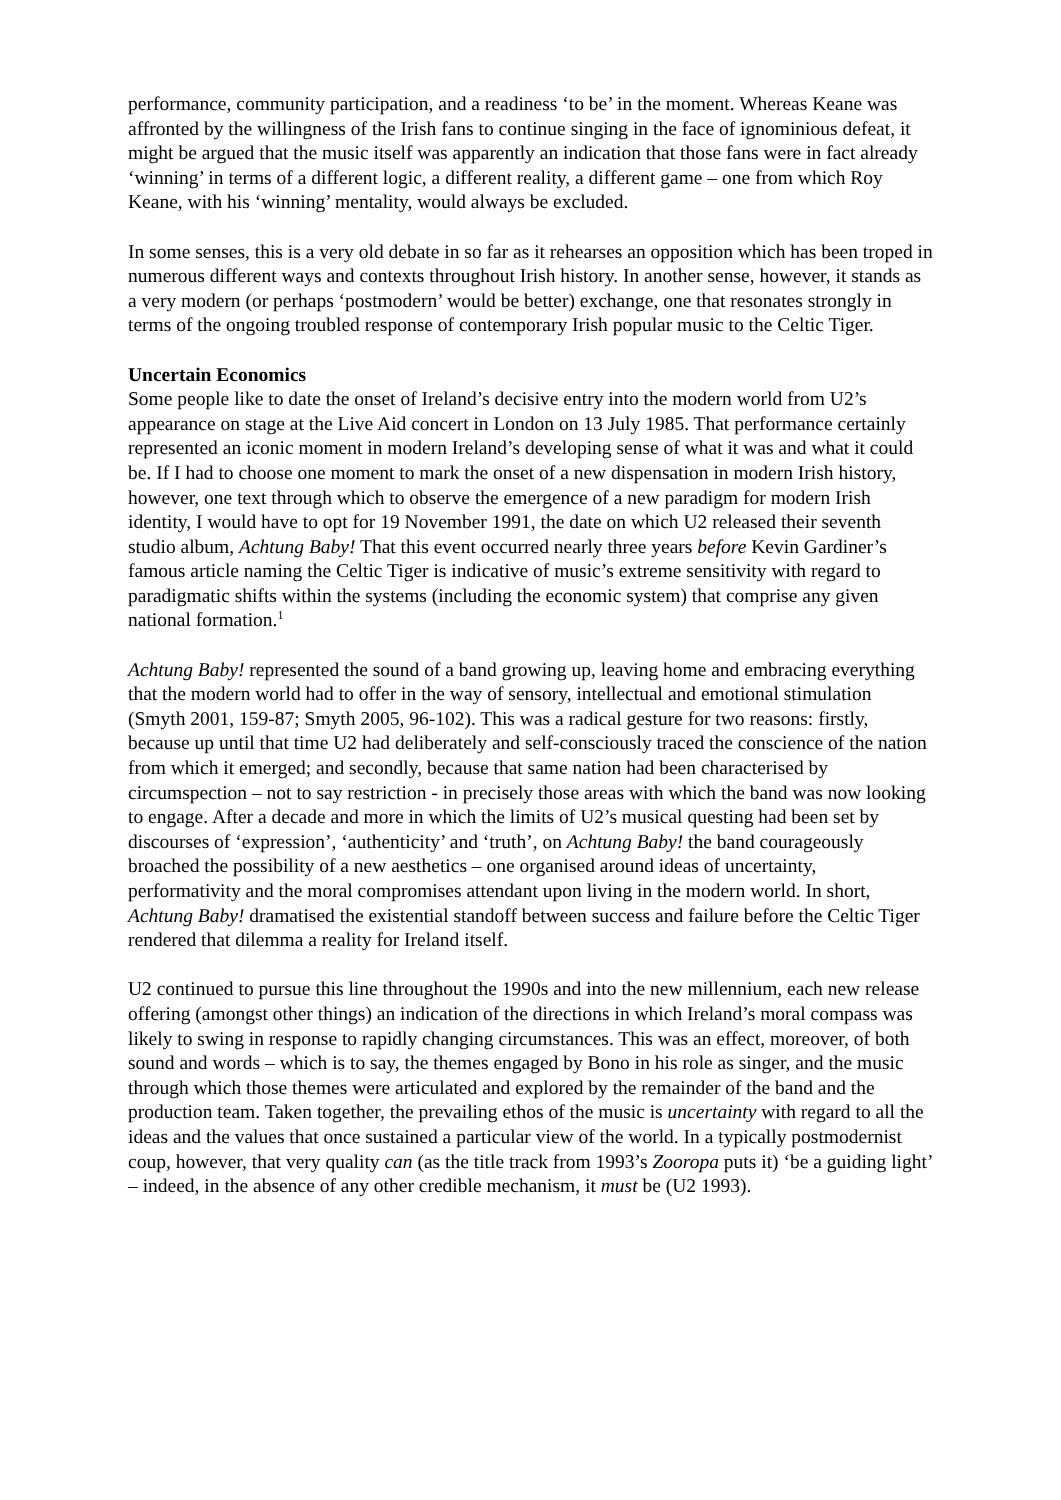performance, community participation, and a readiness ‘to be’ in the moment. Whereas Keane was affronted by the willingness of the Irish fans to continue singing in the face of ignominious defeat, it might be argued that the music itself was apparently an indication that those fans were in fact already ‘winning’ in terms of a different logic, a different reality, a different game – one from which Roy Keane, with his ‘winning’ mentality, would always be excluded.
In some senses, this is a very old debate in so far as it rehearses an opposition which has been troped in numerous different ways and contexts throughout Irish history. In another sense, however, it stands as a very modern (or perhaps ‘postmodern’ would be better) exchange, one that resonates strongly in terms of the ongoing troubled response of contemporary Irish popular music to the Celtic Tiger.
Uncertain Economics
Some people like to date the onset of Ireland’s decisive entry into the modern world from U2’s appearance on stage at the Live Aid concert in London on 13 July 1985. That performance certainly represented an iconic moment in modern Ireland’s developing sense of what it was and what it could be. If I had to choose one moment to mark the onset of a new dispensation in modern Irish history, however, one text through which to observe the emergence of a new paradigm for modern Irish identity, I would have to opt for 19 November 1991, the date on which U2 released their seventh studio album, Achtung Baby! That this event occurred nearly three years before Kevin Gardiner’s famous article naming the Celtic Tiger is indicative of music’s extreme sensitivity with regard to paradigmatic shifts within the systems (including the economic system) that comprise any given national formation.<sup>1</sup>
Achtung Baby! represented the sound of a band growing up, leaving home and embracing everything that the modern world had to offer in the way of sensory, intellectual and emotional stimulation (Smyth 2001, 159-87; Smyth 2005, 96-102). This was a radical gesture for two reasons: firstly, because up until that time U2 had deliberately and self-consciously traced the conscience of the nation from which it emerged; and secondly, because that same nation had been characterised by circumspection – not to say restriction - in precisely those areas with which the band was now looking to engage. After a decade and more in which the limits of U2’s musical questing had been set by discourses of ‘expression’, ‘authenticity’ and ‘truth’, on Achtung Baby! the band courageously broached the possibility of a new aesthetics – one organised around ideas of uncertainty, performativity and the moral compromises attendant upon living in the modern world. In short, Achtung Baby! dramatised the existential standoff between success and failure before the Celtic Tiger rendered that dilemma a reality for Ireland itself.
U2 continued to pursue this line throughout the 1990s and into the new millennium, each new release offering (amongst other things) an indication of the directions in which Ireland’s moral compass was likely to swing in response to rapidly changing circumstances. This was an effect, moreover, of both sound and words – which is to say, the themes engaged by Bono in his role as singer, and the music through which those themes were articulated and explored by the remainder of the band and the production team. Taken together, the prevailing ethos of the music is uncertainty with regard to all the ideas and the values that once sustained a particular view of the world. In a typically postmodernist coup, however, that very quality can (as the title track from 1993’s Zooropa puts it) ‘be a guiding light’ – indeed, in the absence of any other credible mechanism, it must be (U2 1993).